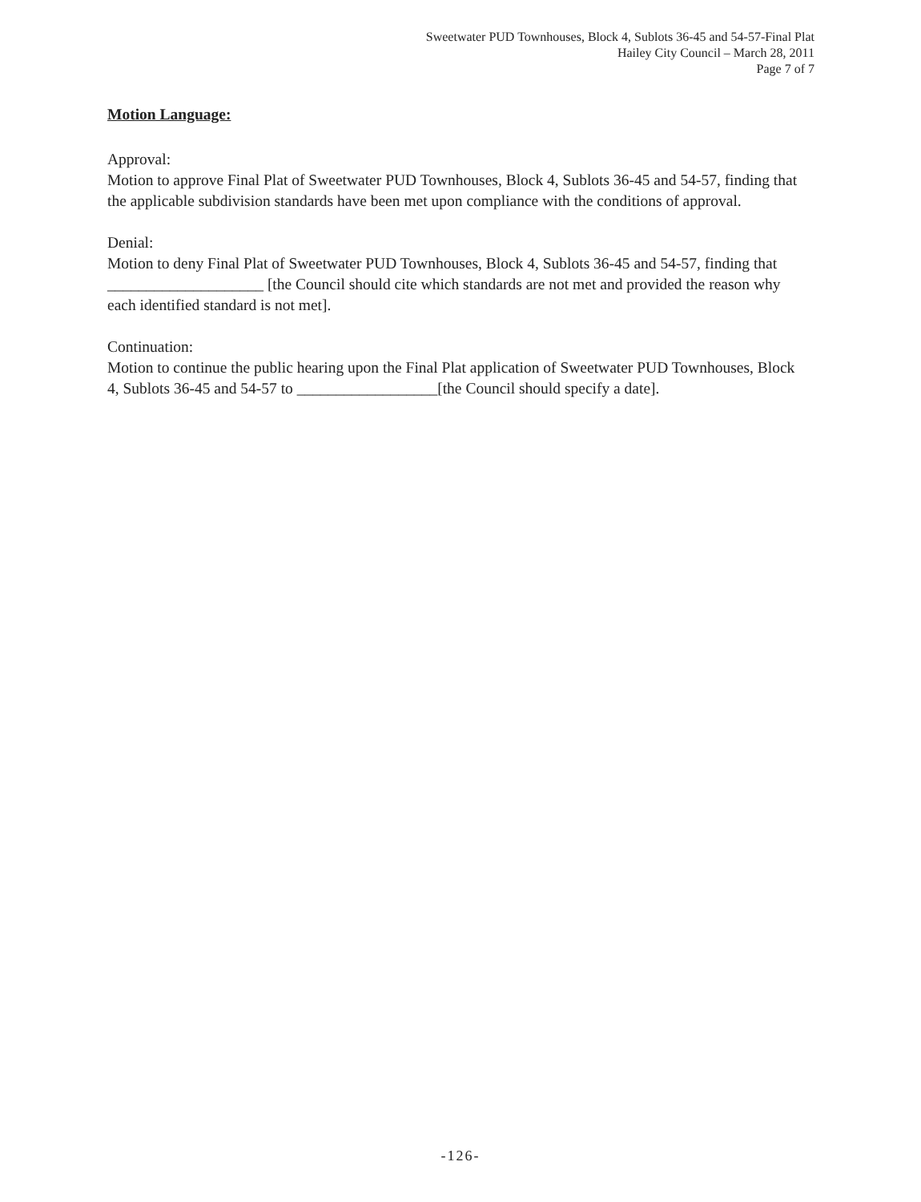Sweetwater PUD Townhouses, Block 4, Sublots 36-45 and 54-57-Final Plat
Hailey City Council – March 28, 2011
Page 7 of 7
Motion Language:
Approval:
Motion to approve Final Plat of Sweetwater PUD Townhouses, Block 4, Sublots 36-45 and 54-57, finding that the applicable subdivision standards have been met upon compliance with the conditions of approval.
Denial:
Motion to deny Final Plat of Sweetwater PUD Townhouses, Block 4, Sublots 36-45 and 54-57, finding that ____________________ [the Council should cite which standards are not met and provided the reason why each identified standard is not met].
Continuation:
Motion to continue the public hearing upon the Final Plat application of Sweetwater PUD Townhouses, Block 4, Sublots 36-45 and 54-57 to __________________[the Council should specify a date].
-126-